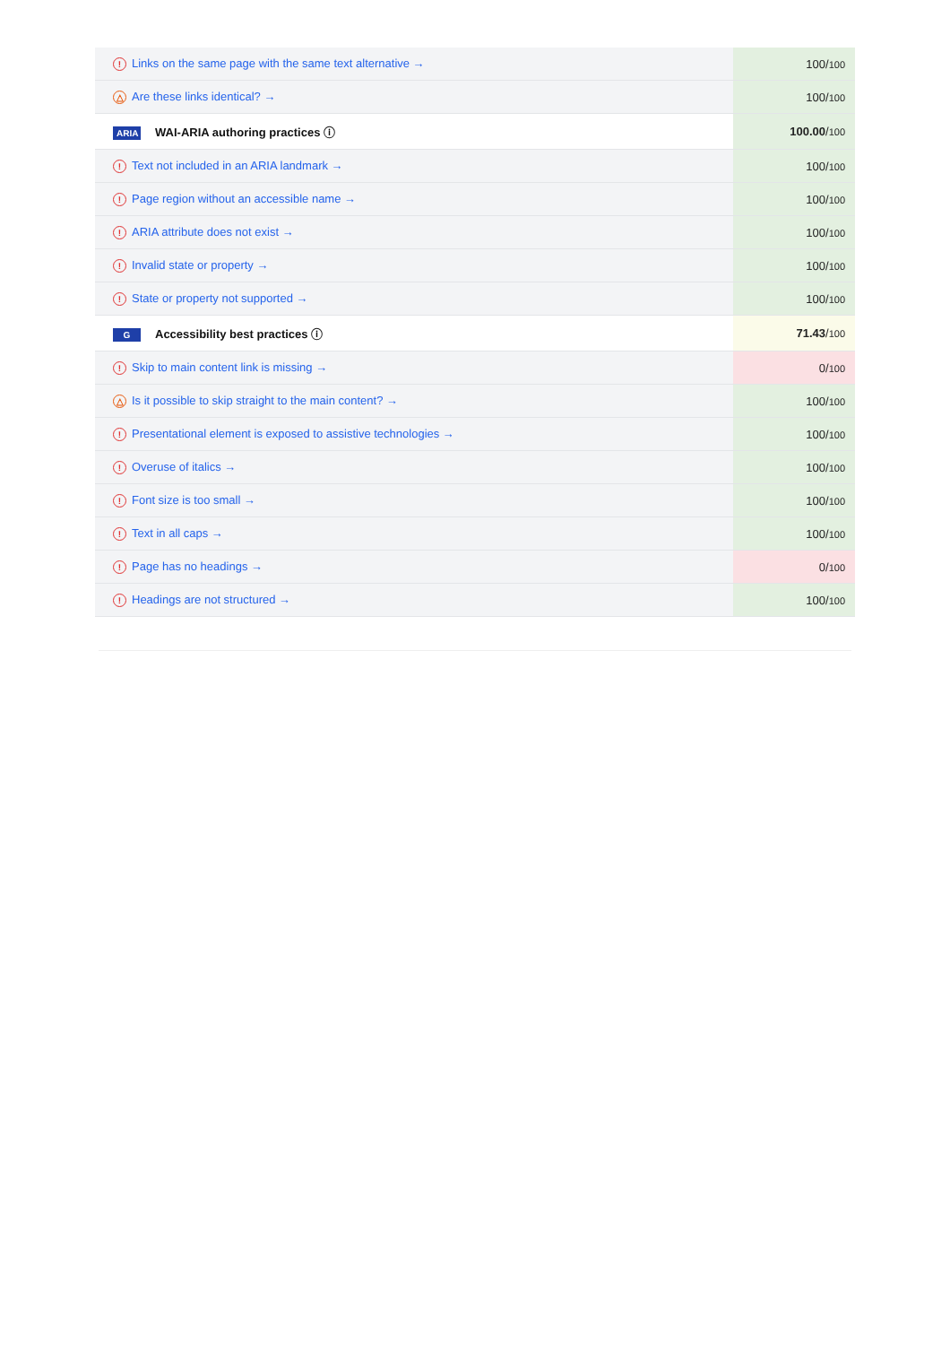| ! Links on the same page with the same text alternative → | 100/ 100 |
| △ Are these links identical? → | 100/ 100 |
| ARIA WAI-ARIA authoring practices ⓘ | 100.00 / 100 |
| ! Text not included in an ARIA landmark → | 100/ 100 |
| ! Page region without an accessible name → | 100/ 100 |
| ! ARIA attribute does not exist → | 100/ 100 |
| ! Invalid state or property → | 100/ 100 |
| ! State or property not supported → | 100/ 100 |
| G Accessibility best practices ⓘ | 71.43 / 100 |
| ! Skip to main content link is missing → | 0/ 100 |
| △ Is it possible to skip straight to the main content? → | 100/ 100 |
| ! Presentational element is exposed to assistive technologies → | 100/ 100 |
| ! Overuse of italics → | 100/ 100 |
| ! Font size is too small → | 100/ 100 |
| ! Text in all caps → | 100/ 100 |
| ! Page has no headings → | 0/ 100 |
| ! Headings are not structured → | 100/ 100 |